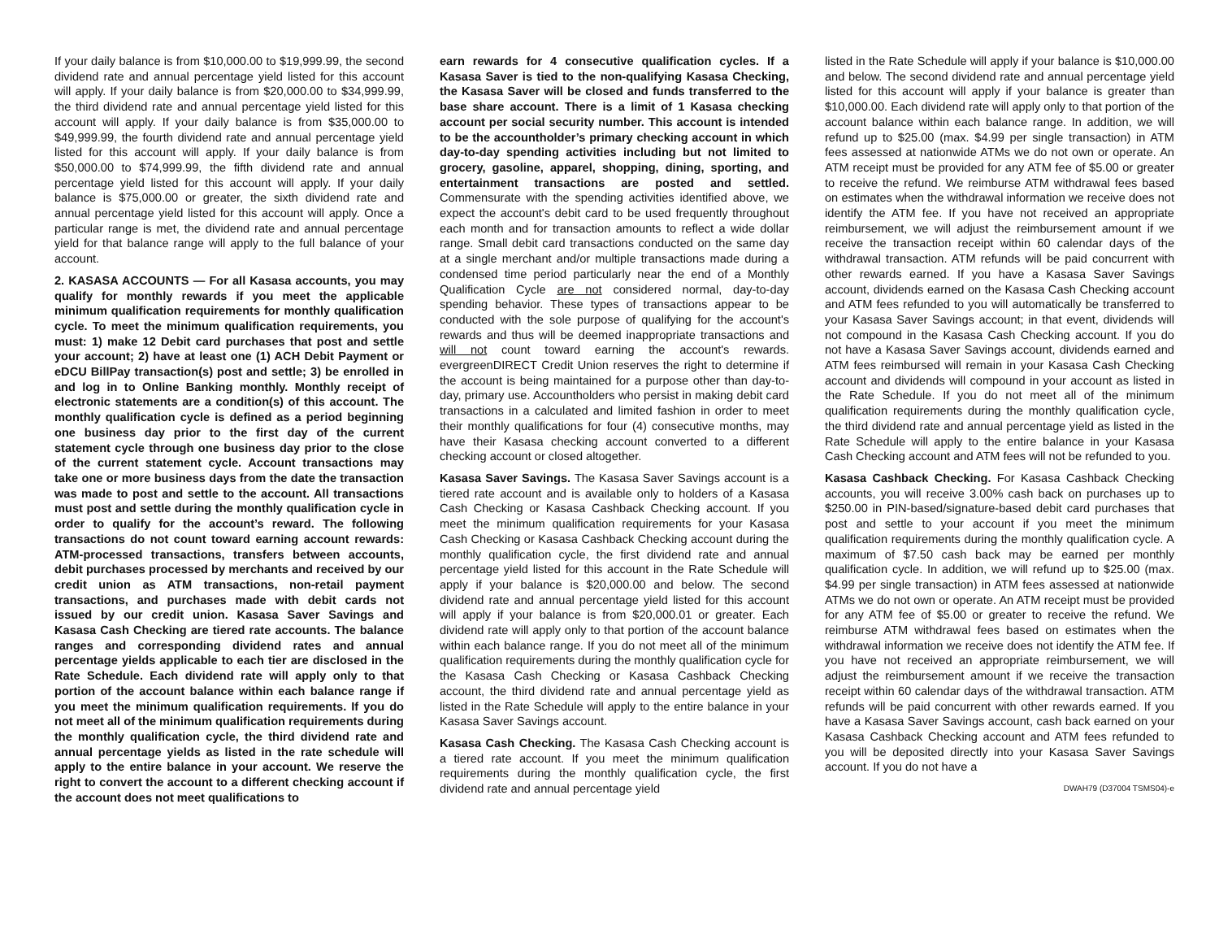If your daily balance is from $10,000.00 to $19,999.99, the second dividend rate and annual percentage yield listed for this account will apply. If your daily balance is from $20,000.00 to $34,999.99, the third dividend rate and annual percentage yield listed for this account will apply. If your daily balance is from $35,000.00 to $49,999.99, the fourth dividend rate and annual percentage yield listed for this account will apply. If your daily balance is from $50,000.00 to $74,999.99, the fifth dividend rate and annual percentage yield listed for this account will apply. If your daily balance is $75,000.00 or greater, the sixth dividend rate and annual percentage yield listed for this account will apply. Once a particular range is met, the dividend rate and annual percentage yield for that balance range will apply to the full balance of your account.
2. KASASA ACCOUNTS — For all Kasasa accounts, you may qualify for monthly rewards if you meet the applicable minimum qualification requirements for monthly qualification cycle. To meet the minimum qualification requirements, you must: 1) make 12 Debit card purchases that post and settle your account; 2) have at least one (1) ACH Debit Payment or eDCU BillPay transaction(s) post and settle; 3) be enrolled in and log in to Online Banking monthly. Monthly receipt of electronic statements are a condition(s) of this account. The monthly qualification cycle is defined as a period beginning one business day prior to the first day of the current statement cycle through one business day prior to the close of the current statement cycle. Account transactions may take one or more business days from the date the transaction was made to post and settle to the account. All transactions must post and settle during the monthly qualification cycle in order to qualify for the account’s reward. The following transactions do not count toward earning account rewards: ATM-processed transactions, transfers between accounts, debit purchases processed by merchants and received by our credit union as ATM transactions, non-retail payment transactions, and purchases made with debit cards not issued by our credit union. Kasasa Saver Savings and Kasasa Cash Checking are tiered rate accounts. The balance ranges and corresponding dividend rates and annual percentage yields applicable to each tier are disclosed in the Rate Schedule. Each dividend rate will apply only to that portion of the account balance within each balance range if you meet the minimum qualification requirements. If you do not meet all of the minimum qualification requirements during the monthly qualification cycle, the third dividend rate and annual percentage yields as listed in the rate schedule will apply to the entire balance in your account. We reserve the right to convert the account to a different checking account if the account does not meet qualifications to
earn rewards for 4 consecutive qualification cycles. If a Kasasa Saver is tied to the non-qualifying Kasasa Checking, the Kasasa Saver will be closed and funds transferred to the base share account. There is a limit of 1 Kasasa checking account per social security number. This account is intended to be the accountholder’s primary checking account in which day-to-day spending activities including but not limited to grocery, gasoline, apparel, shopping, dining, sporting, and entertainment transactions are posted and settled. Commensurate with the spending activities identified above, we expect the account's debit card to be used frequently throughout each month and for transaction amounts to reflect a wide dollar range. Small debit card transactions conducted on the same day at a single merchant and/or multiple transactions made during a condensed time period particularly near the end of a Monthly Qualification Cycle are not considered normal, day-to-day spending behavior. These types of transactions appear to be conducted with the sole purpose of qualifying for the account's rewards and thus will be deemed inappropriate transactions and will not count toward earning the account's rewards. evergreenDIRECT Credit Union reserves the right to determine if the account is being maintained for a purpose other than day-to-day, primary use. Accountholders who persist in making debit card transactions in a calculated and limited fashion in order to meet their monthly qualifications for four (4) consecutive months, may have their Kasasa checking account converted to a different checking account or closed altogether.
Kasasa Saver Savings. The Kasasa Saver Savings account is a tiered rate account and is available only to holders of a Kasasa Cash Checking or Kasasa Cashback Checking account. If you meet the minimum qualification requirements for your Kasasa Cash Checking or Kasasa Cashback Checking account during the monthly qualification cycle, the first dividend rate and annual percentage yield listed for this account in the Rate Schedule will apply if your balance is $20,000.00 and below. The second dividend rate and annual percentage yield listed for this account will apply if your balance is from $20,000.01 or greater. Each dividend rate will apply only to that portion of the account balance within each balance range. If you do not meet all of the minimum qualification requirements during the monthly qualification cycle for the Kasasa Cash Checking or Kasasa Cashback Checking account, the third dividend rate and annual percentage yield as listed in the Rate Schedule will apply to the entire balance in your Kasasa Saver Savings account.
Kasasa Cash Checking. The Kasasa Cash Checking account is a tiered rate account. If you meet the minimum qualification requirements during the monthly qualification cycle, the first dividend rate and annual percentage yield
listed in the Rate Schedule will apply if your balance is $10,000.00 and below. The second dividend rate and annual percentage yield listed for this account will apply if your balance is greater than $10,000.00. Each dividend rate will apply only to that portion of the account balance within each balance range. In addition, we will refund up to $25.00 (max. $4.99 per single transaction) in ATM fees assessed at nationwide ATMs we do not own or operate. An ATM receipt must be provided for any ATM fee of $5.00 or greater to receive the refund. We reimburse ATM withdrawal fees based on estimates when the withdrawal information we receive does not identify the ATM fee. If you have not received an appropriate reimbursement, we will adjust the reimbursement amount if we receive the transaction receipt within 60 calendar days of the withdrawal transaction. ATM refunds will be paid concurrent with other rewards earned. If you have a Kasasa Saver Savings account, dividends earned on the Kasasa Cash Checking account and ATM fees refunded to you will automatically be transferred to your Kasasa Saver Savings account; in that event, dividends will not compound in the Kasasa Cash Checking account. If you do not have a Kasasa Saver Savings account, dividends earned and ATM fees reimbursed will remain in your Kasasa Cash Checking account and dividends will compound in your account as listed in the Rate Schedule. If you do not meet all of the minimum qualification requirements during the monthly qualification cycle, the third dividend rate and annual percentage yield as listed in the Rate Schedule will apply to the entire balance in your Kasasa Cash Checking account and ATM fees will not be refunded to you.
Kasasa Cashback Checking. For Kasasa Cashback Checking accounts, you will receive 3.00% cash back on purchases up to $250.00 in PIN-based/signature-based debit card purchases that post and settle to your account if you meet the minimum qualification requirements during the monthly qualification cycle. A maximum of $7.50 cash back may be earned per monthly qualification cycle. In addition, we will refund up to $25.00 (max. $4.99 per single transaction) in ATM fees assessed at nationwide ATMs we do not own or operate. An ATM receipt must be provided for any ATM fee of $5.00 or greater to receive the refund. We reimburse ATM withdrawal fees based on estimates when the withdrawal information we receive does not identify the ATM fee. If you have not received an appropriate reimbursement, we will adjust the reimbursement amount if we receive the transaction receipt within 60 calendar days of the withdrawal transaction. ATM refunds will be paid concurrent with other rewards earned. If you have a Kasasa Saver Savings account, cash back earned on your Kasasa Cashback Checking account and ATM fees refunded to you will be deposited directly into your Kasasa Saver Savings account. If you do not have a
DWAH79 (D37004 TSMS04)-e